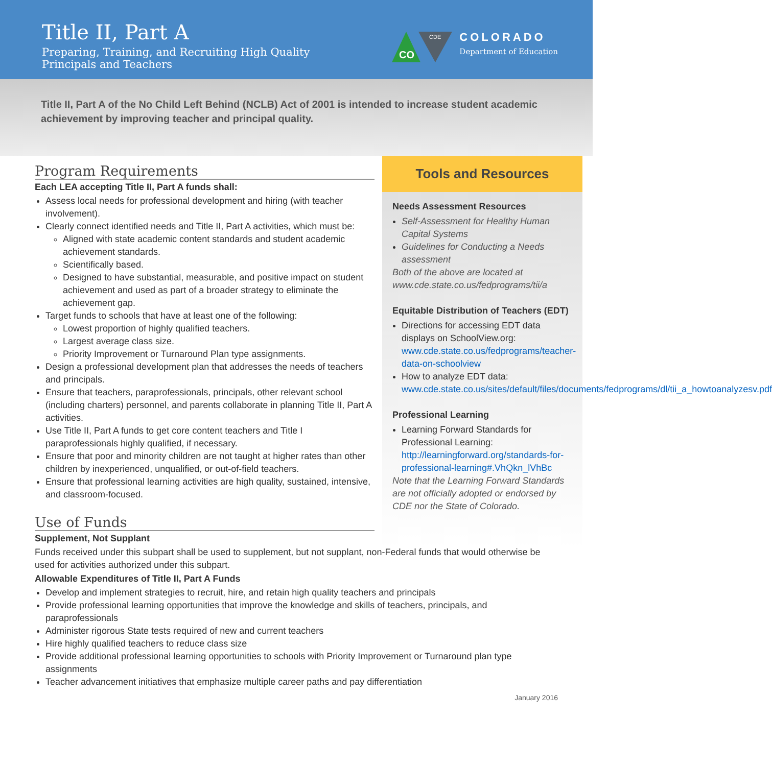Title II, Part A
Preparing, Training, and Recruiting High Quality
Principals and Teachers
CO
CDE
COLORADO
Department of Education
Title II, Part A of the No Child Left Behind (NCLB) Act of 2001 is intended to increase student academic achievement by improving teacher and principal quality.
Program Requirements
Each LEA accepting Title II, Part A funds shall:
Assess local needs for professional development and hiring (with teacher involvement).
Clearly connect identified needs and Title II, Part A activities, which must be:
Aligned with state academic content standards and student academic achievement standards.
Scientifically based.
Designed to have substantial, measurable, and positive impact on student achievement and used as part of a broader strategy to eliminate the achievement gap.
Target funds to schools that have at least one of the following:
Lowest proportion of highly qualified teachers.
Largest average class size.
Priority Improvement or Turnaround Plan type assignments.
Design a professional development plan that addresses the needs of teachers and principals.
Ensure that teachers, paraprofessionals, principals, other relevant school (including charters) personnel, and parents collaborate in planning Title II, Part A activities.
Use Title II, Part A funds to get core content teachers and Title I paraprofessionals highly qualified, if necessary.
Ensure that poor and minority children are not taught at higher rates than other children by inexperienced, unqualified, or out-of-field teachers.
Ensure that professional learning activities are high quality, sustained, intensive, and classroom-focused.
Use of Funds
Supplement, Not Supplant
Tools and Resources
Needs Assessment Resources
Self-Assessment for Healthy Human Capital Systems
Guidelines for Conducting a Needs assessment
Both of the above are located at www.cde.state.co.us/fedprograms/tii/a
Equitable Distribution of Teachers (EDT)
Directions for accessing EDT data displays on SchoolView.org: www.cde.state.co.us/fedprograms/teacher-data-on-schoolview
How to analyze EDT data: www.cde.state.co.us/sites/default/files/documents/fedprograms/dl/tii_a_howtoanalyzesv.pdf
Professional Learning
Learning Forward Standards for Professional Learning: http://learningforward.org/standards-for-professional-learning#.VhQkn_lVhBc
Note that the Learning Forward Standards are not officially adopted or endorsed by CDE nor the State of Colorado.
Funds received under this subpart shall be used to supplement, but not supplant, non-Federal funds that would otherwise be used for activities authorized under this subpart.
Allowable Expenditures of Title II, Part A Funds
Develop and implement strategies to recruit, hire, and retain high quality teachers and principals
Provide professional learning opportunities that improve the knowledge and skills of teachers, principals, and paraprofessionals
Administer rigorous State tests required of new and current teachers
Hire highly qualified teachers to reduce class size
Provide additional professional learning opportunities to schools with Priority Improvement or Turnaround plan type assignments
Teacher advancement initiatives that emphasize multiple career paths and pay differentiation
January 2016